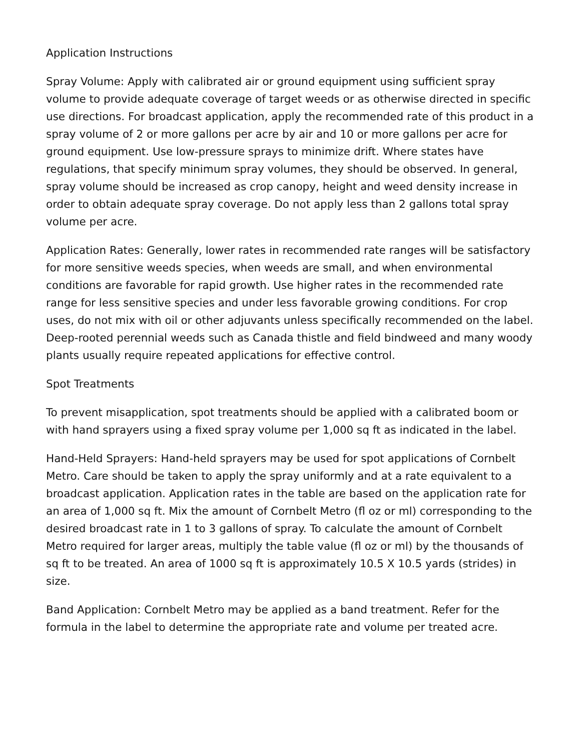Application Instructions
Spray Volume: Apply with calibrated air or ground equipment using sufficient spray volume to provide adequate coverage of target weeds or as otherwise directed in specific use directions. For broadcast application, apply the recommended rate of this product in a spray volume of 2 or more gallons per acre by air and 10 or more gallons per acre for ground equipment. Use low-pressure sprays to minimize drift. Where states have regulations, that specify minimum spray volumes, they should be observed. In general, spray volume should be increased as crop canopy, height and weed density increase in order to obtain adequate spray coverage. Do not apply less than 2 gallons total spray volume per acre.
Application Rates: Generally, lower rates in recommended rate ranges will be satisfactory for more sensitive weeds species, when weeds are small, and when environmental conditions are favorable for rapid growth. Use higher rates in the recommended rate range for less sensitive species and under less favorable growing conditions. For crop uses, do not mix with oil or other adjuvants unless specifically recommended on the label. Deep-rooted perennial weeds such as Canada thistle and field bindweed and many woody plants usually require repeated applications for effective control.
Spot Treatments
To prevent misapplication, spot treatments should be applied with a calibrated boom or with hand sprayers using a fixed spray volume per 1,000 sq ft as indicated in the label.
Hand-Held Sprayers: Hand-held sprayers may be used for spot applications of Cornbelt Metro. Care should be taken to apply the spray uniformly and at a rate equivalent to a broadcast application. Application rates in the table are based on the application rate for an area of 1,000 sq ft. Mix the amount of Cornbelt Metro (fl oz or ml) corresponding to the desired broadcast rate in 1 to 3 gallons of spray. To calculate the amount of Cornbelt Metro required for larger areas, multiply the table value (fl oz or ml) by the thousands of sq ft to be treated. An area of 1000 sq ft is approximately 10.5 X 10.5 yards (strides) in size.
Band Application: Cornbelt Metro may be applied as a band treatment. Refer for the formula in the label to determine the appropriate rate and volume per treated acre.